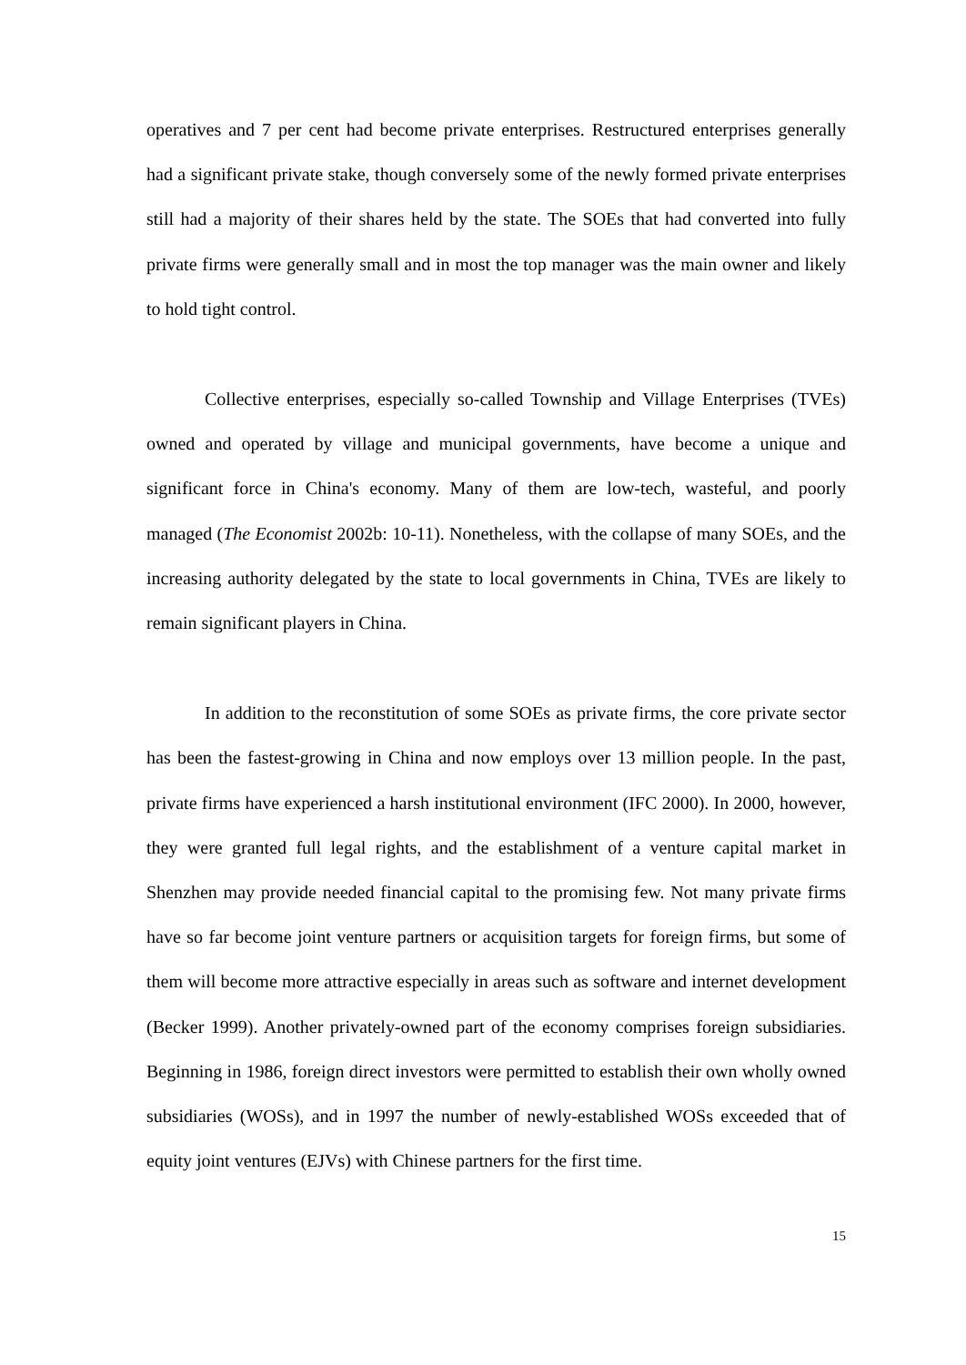operatives and 7 per cent had become private enterprises. Restructured enterprises generally had a significant private stake, though conversely some of the newly formed private enterprises still had a majority of their shares held by the state. The SOEs that had converted into fully private firms were generally small and in most the top manager was the main owner and likely to hold tight control.
Collective enterprises, especially so-called Township and Village Enterprises (TVEs) owned and operated by village and municipal governments, have become a unique and significant force in China's economy. Many of them are low-tech, wasteful, and poorly managed (The Economist 2002b: 10-11). Nonetheless, with the collapse of many SOEs, and the increasing authority delegated by the state to local governments in China, TVEs are likely to remain significant players in China.
In addition to the reconstitution of some SOEs as private firms, the core private sector has been the fastest-growing in China and now employs over 13 million people. In the past, private firms have experienced a harsh institutional environment (IFC 2000). In 2000, however, they were granted full legal rights, and the establishment of a venture capital market in Shenzhen may provide needed financial capital to the promising few. Not many private firms have so far become joint venture partners or acquisition targets for foreign firms, but some of them will become more attractive especially in areas such as software and internet development (Becker 1999). Another privately-owned part of the economy comprises foreign subsidiaries. Beginning in 1986, foreign direct investors were permitted to establish their own wholly owned subsidiaries (WOSs), and in 1997 the number of newly-established WOSs exceeded that of equity joint ventures (EJVs) with Chinese partners for the first time.
15